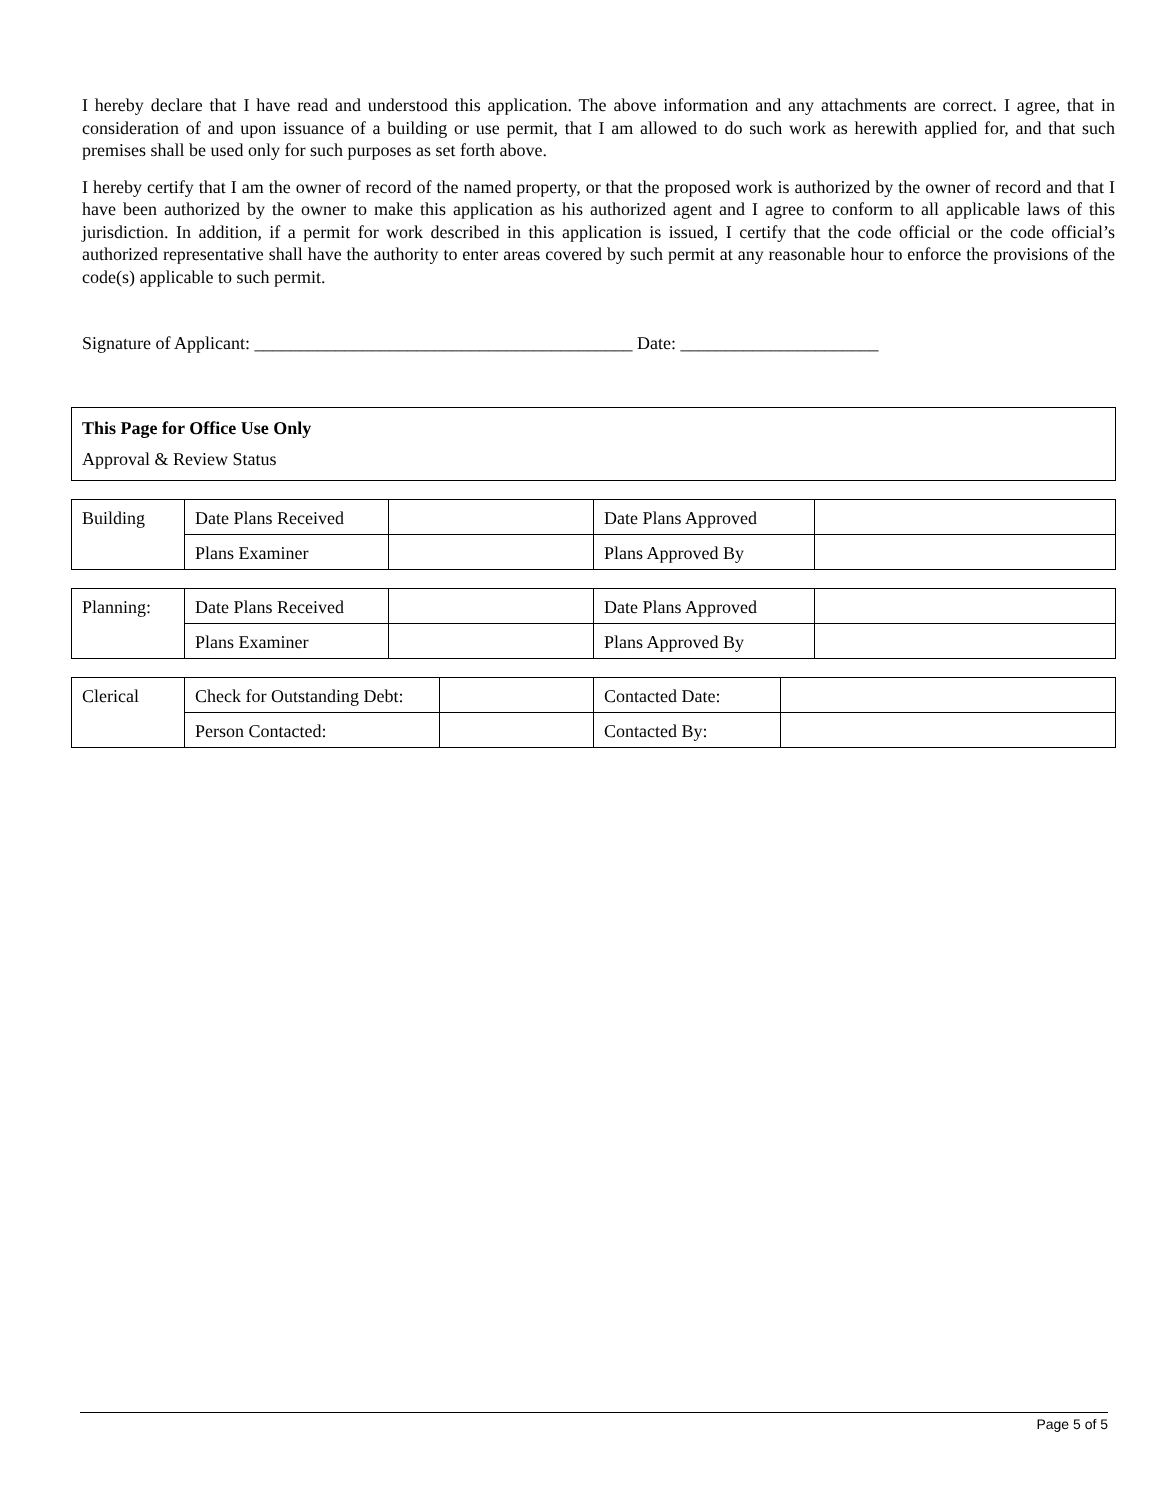I hereby declare that I have read and understood this application. The above information and any attachments are correct. I agree, that in consideration of and upon issuance of a building or use permit, that I am allowed to do such work as herewith applied for, and that such premises shall be used only for such purposes as set forth above.
I hereby certify that I am the owner of record of the named property, or that the proposed work is authorized by the owner of record and that I have been authorized by the owner to make this application as his authorized agent and I agree to conform to all applicable laws of this jurisdiction. In addition, if a permit for work described in this application is issued, I certify that the code official or the code official’s authorized representative shall have the authority to enter areas covered by such permit at any reasonable hour to enforce the provisions of the code(s) applicable to such permit.
Signature of Applicant: __________________________________________ Date: ______________________
This Page for Office Use Only
Approval & Review Status
| Building | Date Plans Received | | Date Plans Approved | |
| | Plans Examiner | | Plans Approved By | |
| Planning: | Date Plans Received | | Date Plans Approved | |
| | Plans Examiner | | Plans Approved By | |
| Clerical | Check for Outstanding Debt: | | Contacted Date: | |
| | Person Contacted: | | Contacted By: | |
Page 5 of 5